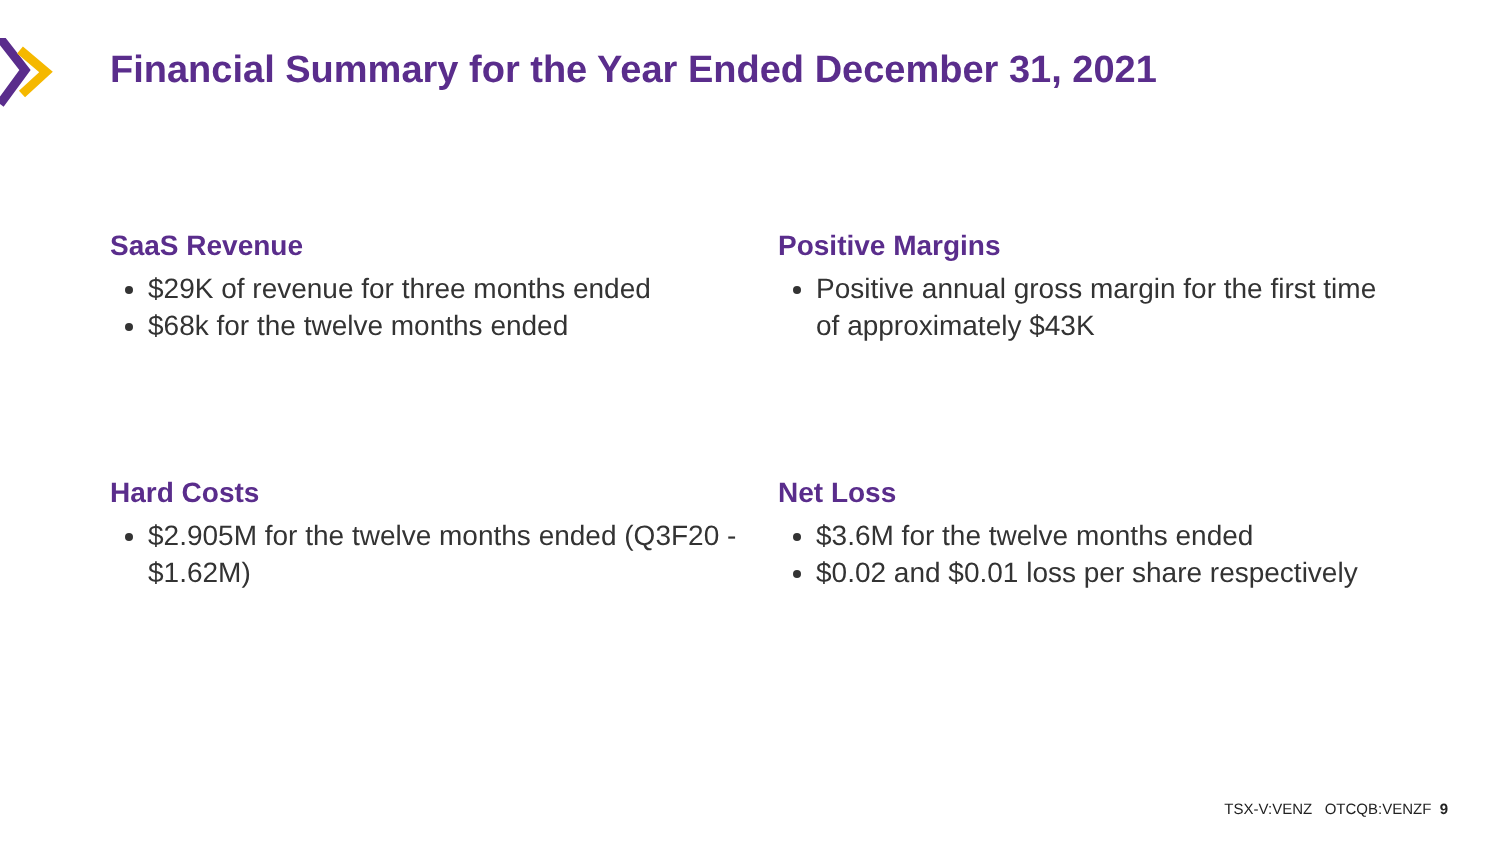Financial Summary for the Year Ended December 31, 2021
SaaS Revenue
$29K of revenue for three months ended
$68k for the twelve months ended
Positive Margins
Positive annual gross margin for the first time of approximately $43K
Hard Costs
$2.905M for the twelve months ended (Q3F20 - $1.62M)
Net Loss
$3.6M for the twelve months ended
$0.02 and $0.01 loss per share respectively
TSX-V:VENZ OTCQB:VENZF 9